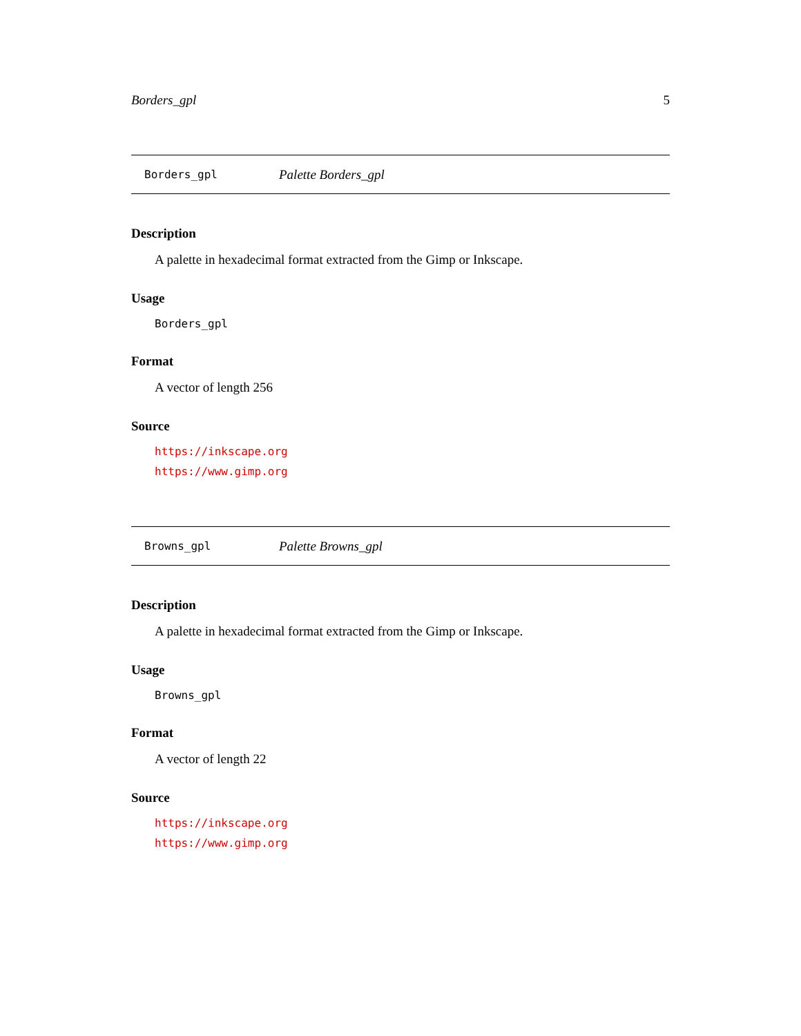Borders_gpl 5
Borders_gpl Palette Borders_gpl
Description
A palette in hexadecimal format extracted from the Gimp or Inkscape.
Usage
Borders_gpl
Format
A vector of length 256
Source
https://inkscape.org
https://www.gimp.org
Browns_gpl Palette Browns_gpl
Description
A palette in hexadecimal format extracted from the Gimp or Inkscape.
Usage
Browns_gpl
Format
A vector of length 22
Source
https://inkscape.org
https://www.gimp.org